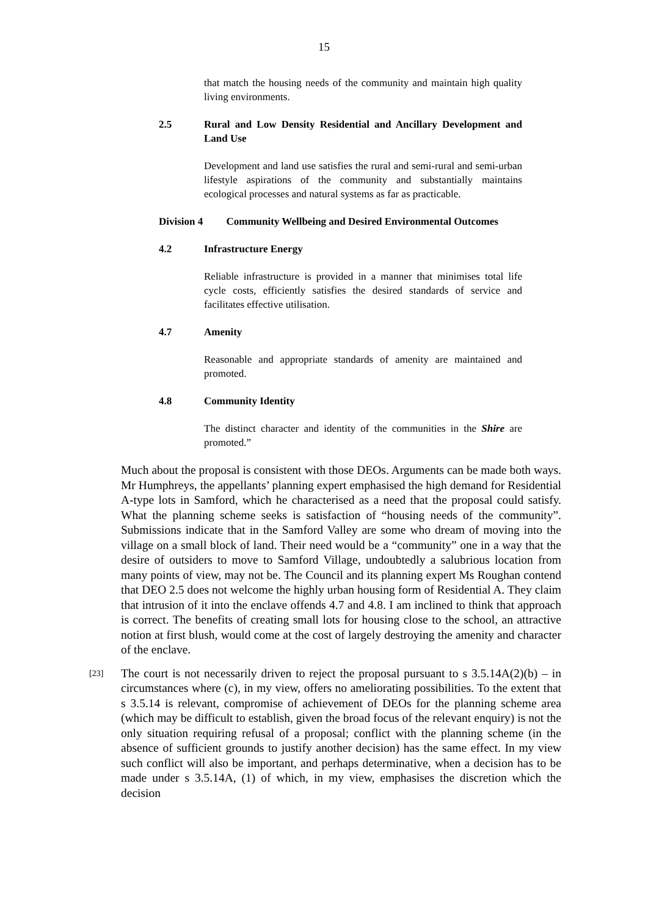15
that match the housing needs of the community and maintain high quality living environments.
2.5 Rural and Low Density Residential and Ancillary Development and Land Use
Development and land use satisfies the rural and semi-rural and semi-urban lifestyle aspirations of the community and substantially maintains ecological processes and natural systems as far as practicable.
Division 4 Community Wellbeing and Desired Environmental Outcomes
4.2 Infrastructure Energy
Reliable infrastructure is provided in a manner that minimises total life cycle costs, efficiently satisfies the desired standards of service and facilitates effective utilisation.
4.7 Amenity
Reasonable and appropriate standards of amenity are maintained and promoted.
4.8 Community Identity
The distinct character and identity of the communities in the Shire are promoted.”
Much about the proposal is consistent with those DEOs. Arguments can be made both ways. Mr Humphreys, the appellants’ planning expert emphasised the high demand for Residential A-type lots in Samford, which he characterised as a need that the proposal could satisfy. What the planning scheme seeks is satisfaction of “housing needs of the community”. Submissions indicate that in the Samford Valley are some who dream of moving into the village on a small block of land. Their need would be a “community” one in a way that the desire of outsiders to move to Samford Village, undoubtedly a salubrious location from many points of view, may not be. The Council and its planning expert Ms Roughan contend that DEO 2.5 does not welcome the highly urban housing form of Residential A. They claim that intrusion of it into the enclave offends 4.7 and 4.8. I am inclined to think that approach is correct. The benefits of creating small lots for housing close to the school, an attractive notion at first blush, would come at the cost of largely destroying the amenity and character of the enclave.
[23]
The court is not necessarily driven to reject the proposal pursuant to s 3.5.14A(2)(b) – in circumstances where (c), in my view, offers no ameliorating possibilities. To the extent that s 3.5.14 is relevant, compromise of achievement of DEOs for the planning scheme area (which may be difficult to establish, given the broad focus of the relevant enquiry) is not the only situation requiring refusal of a proposal; conflict with the planning scheme (in the absence of sufficient grounds to justify another decision) has the same effect. In my view such conflict will also be important, and perhaps determinative, when a decision has to be made under s 3.5.14A, (1) of which, in my view, emphasises the discretion which the decision